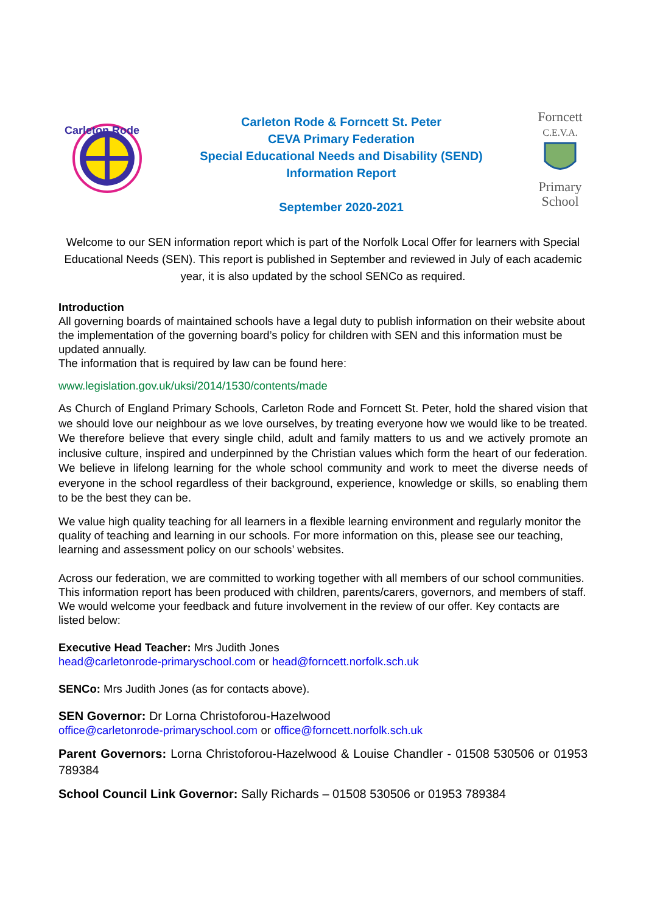Carleton Rode
Carleton Rode & Forncett St. Peter
CEVA Primary Federation
Special Educational Needs and Disability (SEND)
Information Report
September 2020-2021
Forncett
C.E.V.A.
Primary
School
Welcome to our SEN information report which is part of the Norfolk Local Offer for learners with Special Educational Needs (SEN). This report is published in September and reviewed in July of each academic year, it is also updated by the school SENCo as required.
Introduction
All governing boards of maintained schools have a legal duty to publish information on their website about the implementation of the governing board’s policy for children with SEN and this information must be updated annually.
The information that is required by law can be found here:
www.legislation.gov.uk/uksi/2014/1530/contents/made
As Church of England Primary Schools, Carleton Rode and Forncett St. Peter, hold the shared vision that we should love our neighbour as we love ourselves, by treating everyone how we would like to be treated. We therefore believe that every single child, adult and family matters to us and we actively promote an inclusive culture, inspired and underpinned by the Christian values which form the heart of our federation. We believe in lifelong learning for the whole school community and work to meet the diverse needs of everyone in the school regardless of their background, experience, knowledge or skills, so enabling them to be the best they can be.
We value high quality teaching for all learners in a flexible learning environment and regularly monitor the quality of teaching and learning in our schools. For more information on this, please see our teaching, learning and assessment policy on our schools’ websites.
Across our federation, we are committed to working together with all members of our school communities. This information report has been produced with children, parents/carers, governors, and members of staff. We would welcome your feedback and future involvement in the review of our offer. Key contacts are listed below:
Executive Head Teacher: Mrs Judith Jones
head@carletonrode-primaryschool.com or head@forncett.norfolk.sch.uk
SENCo: Mrs Judith Jones (as for contacts above).
SEN Governor: Dr Lorna Christoforou-Hazelwood
office@carletonrode-primaryschool.com or office@forncett.norfolk.sch.uk
Parent Governors: Lorna Christoforou-Hazelwood & Louise Chandler - 01508 530506 or 01953 789384
School Council Link Governor: Sally Richards – 01508 530506 or 01953 789384